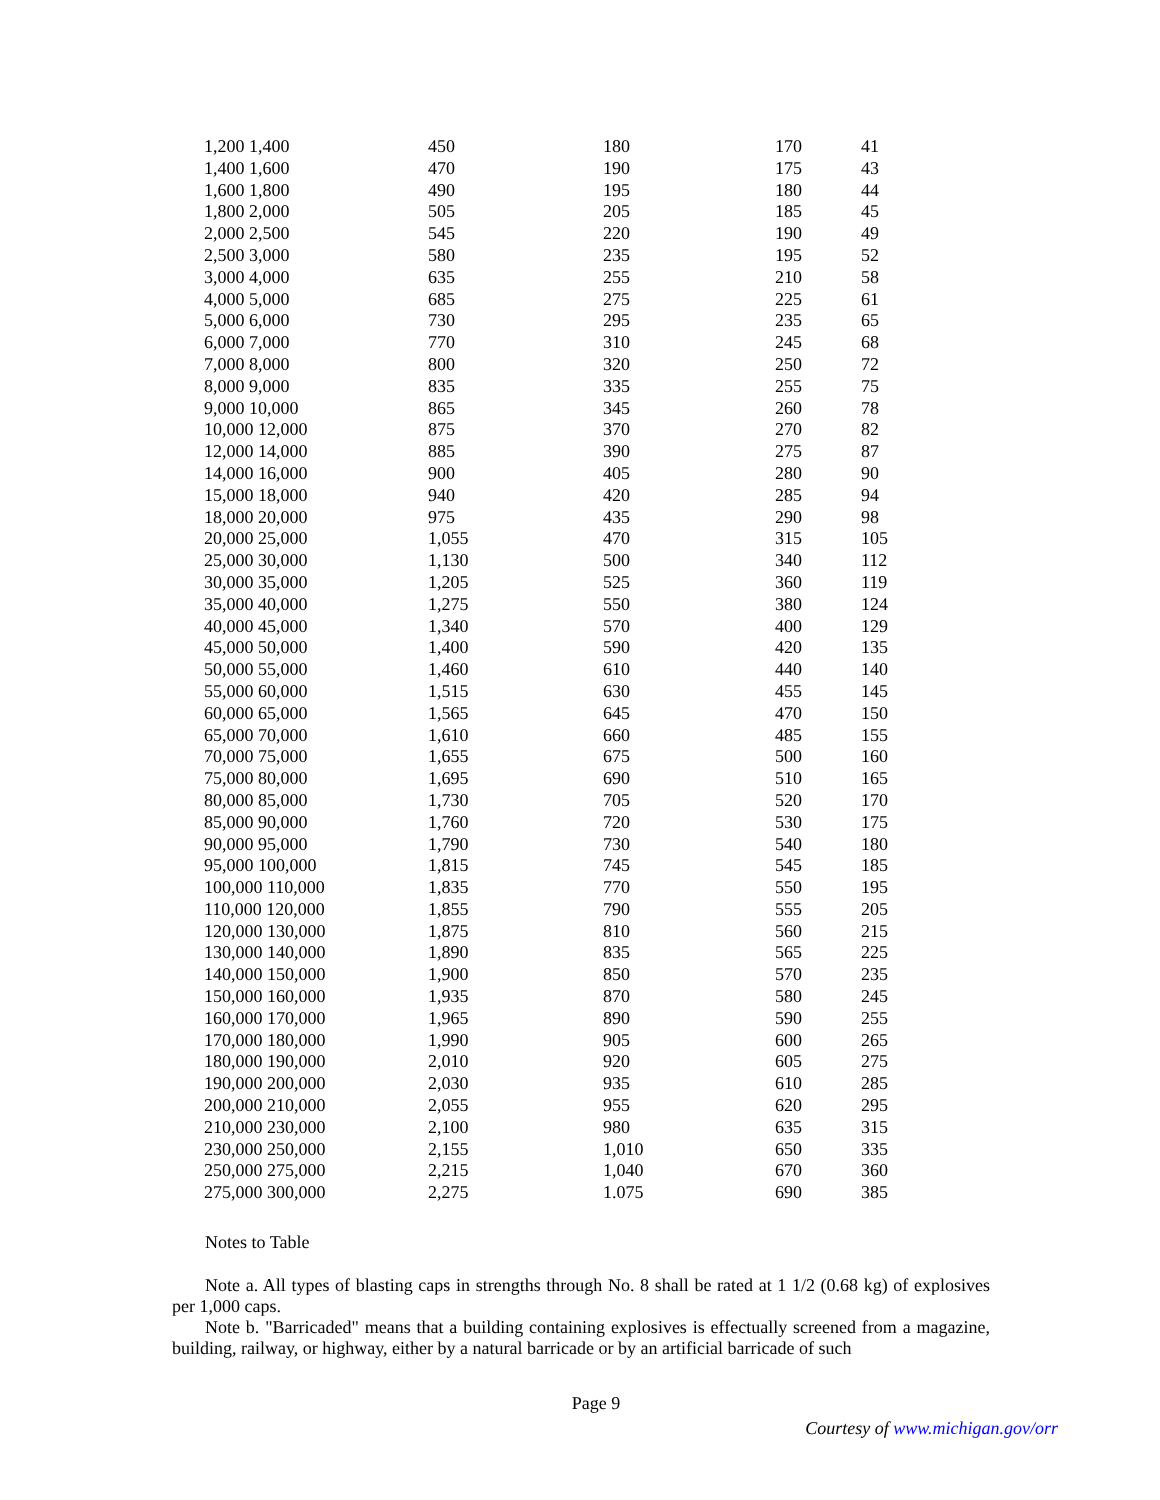| 1,200 1,400 | 450 | 180 | 170 | 41 |
| 1,400 1,600 | 470 | 190 | 175 | 43 |
| 1,600 1,800 | 490 | 195 | 180 | 44 |
| 1,800 2,000 | 505 | 205 | 185 | 45 |
| 2,000 2,500 | 545 | 220 | 190 | 49 |
| 2,500 3,000 | 580 | 235 | 195 | 52 |
| 3,000 4,000 | 635 | 255 | 210 | 58 |
| 4,000 5,000 | 685 | 275 | 225 | 61 |
| 5,000 6,000 | 730 | 295 | 235 | 65 |
| 6,000 7,000 | 770 | 310 | 245 | 68 |
| 7,000 8,000 | 800 | 320 | 250 | 72 |
| 8,000 9,000 | 835 | 335 | 255 | 75 |
| 9,000 10,000 | 865 | 345 | 260 | 78 |
| 10,000 12,000 | 875 | 370 | 270 | 82 |
| 12,000 14,000 | 885 | 390 | 275 | 87 |
| 14,000 16,000 | 900 | 405 | 280 | 90 |
| 15,000 18,000 | 940 | 420 | 285 | 94 |
| 18,000 20,000 | 975 | 435 | 290 | 98 |
| 20,000 25,000 | 1,055 | 470 | 315 | 105 |
| 25,000 30,000 | 1,130 | 500 | 340 | 112 |
| 30,000 35,000 | 1,205 | 525 | 360 | 119 |
| 35,000 40,000 | 1,275 | 550 | 380 | 124 |
| 40,000 45,000 | 1,340 | 570 | 400 | 129 |
| 45,000 50,000 | 1,400 | 590 | 420 | 135 |
| 50,000 55,000 | 1,460 | 610 | 440 | 140 |
| 55,000 60,000 | 1,515 | 630 | 455 | 145 |
| 60,000 65,000 | 1,565 | 645 | 470 | 150 |
| 65,000 70,000 | 1,610 | 660 | 485 | 155 |
| 70,000 75,000 | 1,655 | 675 | 500 | 160 |
| 75,000 80,000 | 1,695 | 690 | 510 | 165 |
| 80,000 85,000 | 1,730 | 705 | 520 | 170 |
| 85,000 90,000 | 1,760 | 720 | 530 | 175 |
| 90,000 95,000 | 1,790 | 730 | 540 | 180 |
| 95,000 100,000 | 1,815 | 745 | 545 | 185 |
| 100,000 110,000 | 1,835 | 770 | 550 | 195 |
| 110,000 120,000 | 1,855 | 790 | 555 | 205 |
| 120,000 130,000 | 1,875 | 810 | 560 | 215 |
| 130,000 140,000 | 1,890 | 835 | 565 | 225 |
| 140,000 150,000 | 1,900 | 850 | 570 | 235 |
| 150,000 160,000 | 1,935 | 870 | 580 | 245 |
| 160,000 170,000 | 1,965 | 890 | 590 | 255 |
| 170,000 180,000 | 1,990 | 905 | 600 | 265 |
| 180,000 190,000 | 2,010 | 920 | 605 | 275 |
| 190,000 200,000 | 2,030 | 935 | 610 | 285 |
| 200,000 210,000 | 2,055 | 955 | 620 | 295 |
| 210,000 230,000 | 2,100 | 980 | 635 | 315 |
| 230,000 250,000 | 2,155 | 1,010 | 650 | 335 |
| 250,000 275,000 | 2,215 | 1,040 | 670 | 360 |
| 275,000 300,000 | 2,275 | 1.075 | 690 | 385 |
Notes to Table
Note a. All types of blasting caps in strengths through No. 8 shall be rated at 1 1/2 (0.68 kg) of explosives per 1,000 caps.
Note b. "Barricaded" means that a building containing explosives is effectually screened from a magazine, building, railway, or highway, either by a natural barricade or by an artificial barricade of such
Page 9
Courtesy of www.michigan.gov/orr